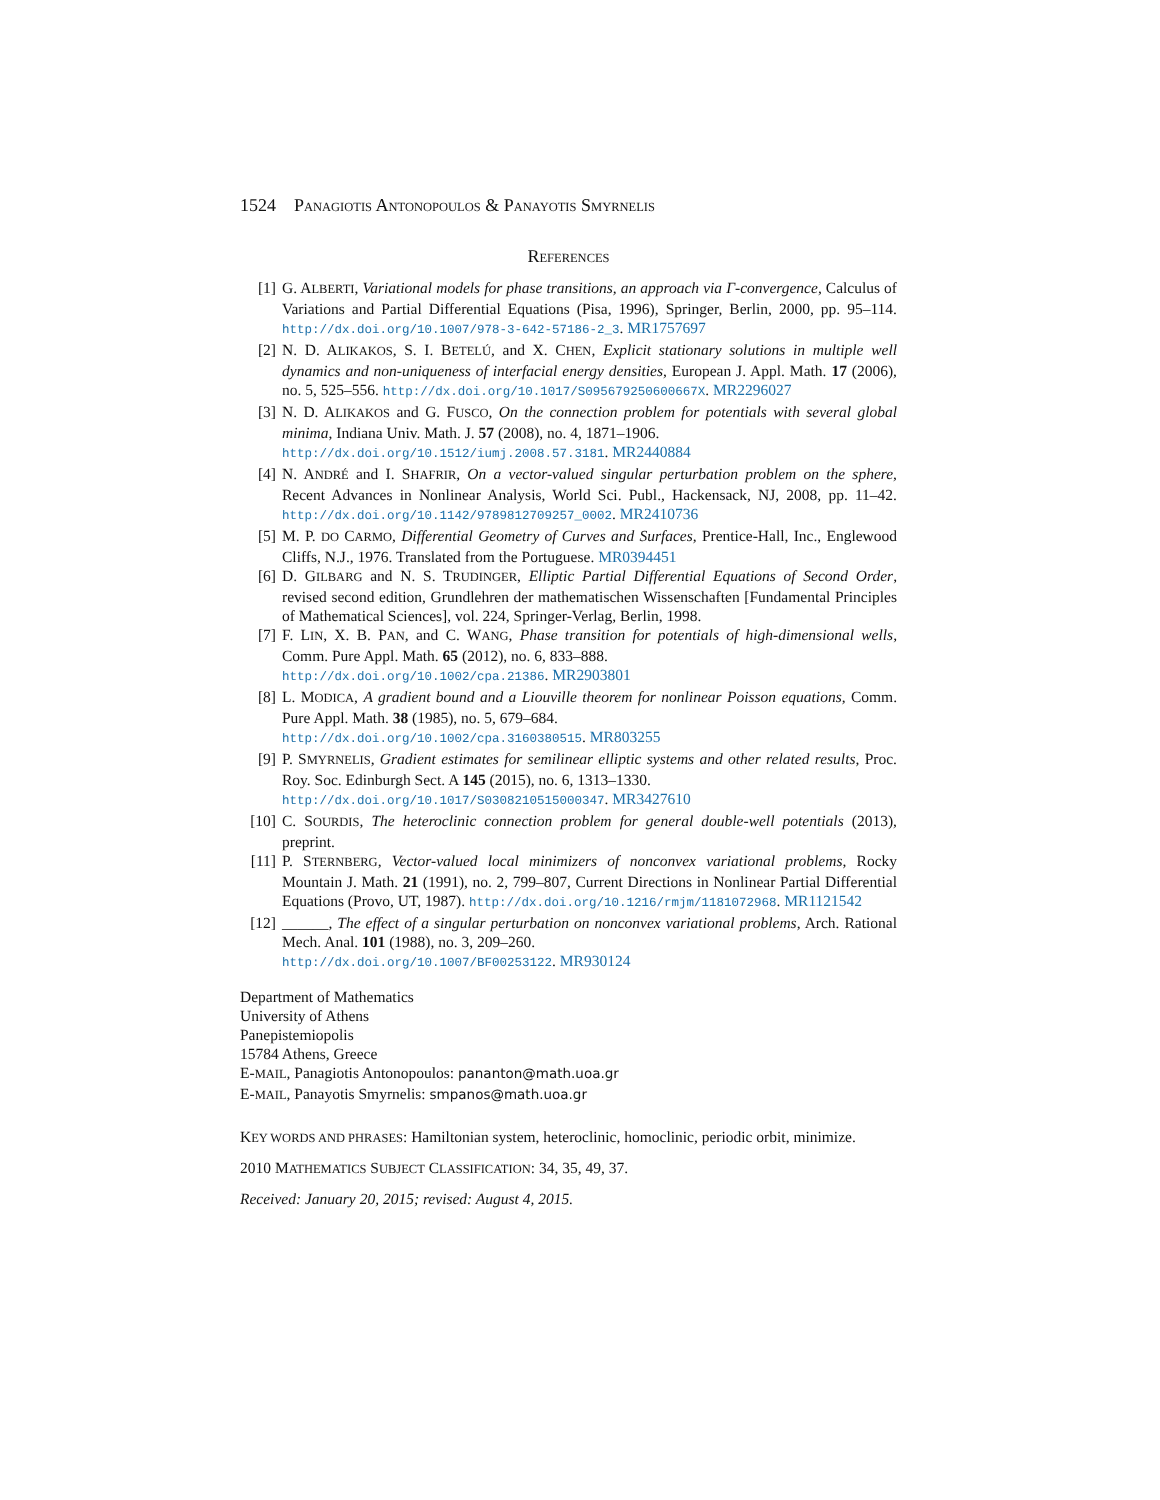1524 P ANAGIOTIS A NTONOPOULOS & P ANAYOTIS S MYRNELIS
REFERENCES
[1] G. ALBERTI, Variational models for phase transitions, an approach via Γ-convergence, Calculus of Variations and Partial Differential Equations (Pisa, 1996), Springer, Berlin, 2000, pp. 95–114. http://dx.doi.org/10.1007/978-3-642-57186-2_3. MR1757697
[2] N. D. ALIKAKOS, S. I. BETELÚ, and X. CHEN, Explicit stationary solutions in multiple well dynamics and non-uniqueness of interfacial energy densities, European J. Appl. Math. 17 (2006), no. 5, 525–556. http://dx.doi.org/10.1017/S095679250600667X. MR2296027
[3] N. D. ALIKAKOS and G. FUSCO, On the connection problem for potentials with several global minima, Indiana Univ. Math. J. 57 (2008), no. 4, 1871–1906.
http://dx.doi.org/10.1512/iumj.2008.57.3181. MR2440884
[4] N. ANDRÉ and I. SHAFRIR, On a vector-valued singular perturbation problem on the sphere, Recent Advances in Nonlinear Analysis, World Sci. Publ., Hackensack, NJ, 2008, pp. 11–42. http://dx.doi.org/10.1142/9789812709257_0002. MR2410736
[5] M. P. DO CARMO, Differential Geometry of Curves and Surfaces, Prentice-Hall, Inc., Englewood Cliffs, N.J., 1976. Translated from the Portuguese. MR0394451
[6] D. GILBARG and N. S. TRUDINGER, Elliptic Partial Differential Equations of Second Order, revised second edition, Grundlehren der mathematischen Wissenschaften [Fundamental Principles of Mathematical Sciences], vol. 224, Springer-Verlag, Berlin, 1998.
[7] F. LIN, X. B. PAN, and C. WANG, Phase transition for potentials of high-dimensional wells, Comm. Pure Appl. Math. 65 (2012), no. 6, 833–888.
http://dx.doi.org/10.1002/cpa.21386. MR2903801
[8] L. MODICA, A gradient bound and a Liouville theorem for nonlinear Poisson equations, Comm. Pure Appl. Math. 38 (1985), no. 5, 679–684.
http://dx.doi.org/10.1002/cpa.3160380515. MR803255
[9] P. SMYRNELIS, Gradient estimates for semilinear elliptic systems and other related results, Proc. Roy. Soc. Edinburgh Sect. A 145 (2015), no. 6, 1313–1330.
http://dx.doi.org/10.1017/S0308210515000347. MR3427610
[10]
C. SOURDIS, The heteroclinic connection problem for general double-well potentials (2013), preprint.
[11]
P. STERNBERG, Vector-valued local minimizers of nonconvex variational problems, Rocky Mountain J. Math. 21 (1991), no. 2, 799–807, Current Directions in Nonlinear Partial Differential Equations (Provo, UT, 1987). http://dx.doi.org/10.1216/rmjm/1181072968. MR1121542
[12]
______, The effect of a singular perturbation on nonconvex variational problems, Arch. Rational Mech. Anal. 101 (1988), no. 3, 209–260.
http://dx.doi.org/10.1007/BF00253122. MR930124
Department of Mathematics
University of Athens
Panepistemiopolis
15784 Athens, Greece
E-MAIL, Panagiotis Antonopoulos: pananton@math.uoa.gr
E-MAIL, Panayotis Smyrnelis: smpanos@math.uoa.gr
KEY WORDS AND PHRASES: Hamiltonian system, heteroclinic, homoclinic, periodic orbit, minimize.
2010 MATHEMATICS SUBJECT CLASSIFICATION: 34, 35, 49, 37.
Received: January 20, 2015; revised: August 4, 2015.